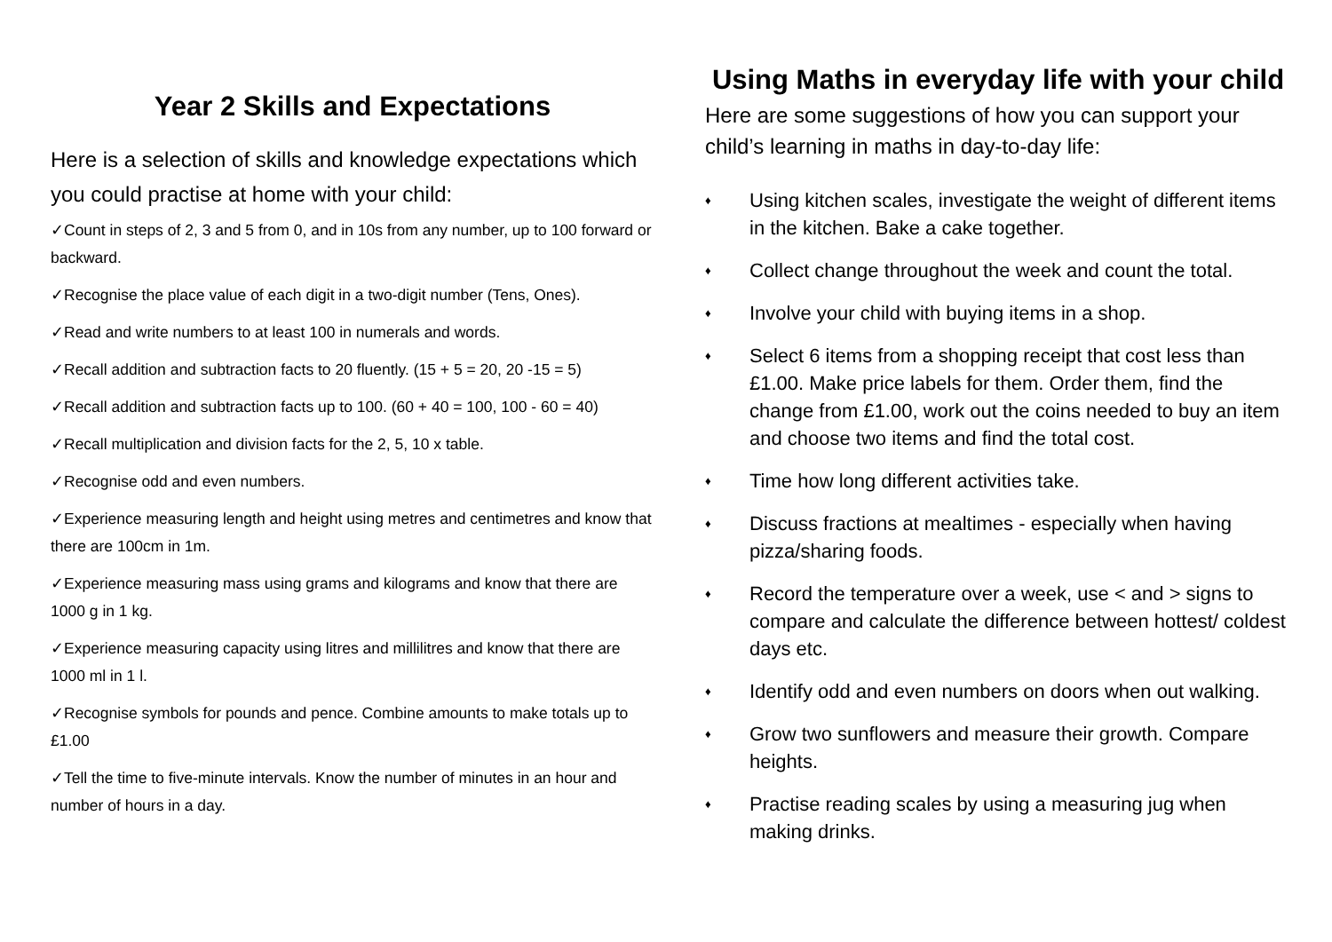Year 2 Skills and Expectations
Here is a selection of skills and knowledge expectations which you could practise at home with your child:
✓Count in steps of 2, 3 and 5 from 0, and in 10s from any number, up to 100 forward or backward.
✓Recognise the place value of each digit in a two-digit number (Tens, Ones).
✓Read and write numbers to at least 100 in numerals and words.
✓Recall addition and subtraction facts to 20 fluently. (15 + 5 = 20, 20 -15 = 5)
✓Recall addition and subtraction facts up to 100. (60 + 40 = 100, 100 - 60 = 40)
✓Recall multiplication and division facts for the 2, 5, 10 x table.
✓Recognise odd and even numbers.
✓Experience measuring length and height using metres and centimetres and know that there are 100cm in 1m.
✓Experience measuring mass using grams and kilograms and know that there are 1000 g in 1 kg.
✓Experience measuring capacity using litres and millilitres and know that there are 1000 ml in 1 l.
✓Recognise symbols for pounds and pence. Combine amounts to make totals up to £1.00
✓Tell the time to five-minute intervals. Know the number of minutes in an hour and number of hours in a day.
Using Maths in everyday life with your child
Here are some suggestions of how you can support your child’s learning in maths in day-to-day life:
♦ Using kitchen scales, investigate the weight of different items in the kitchen. Bake a cake together.
♦ Collect change throughout the week and count the total.
♦ Involve your child with buying items in a shop.
♦ Select 6 items from a shopping receipt that cost less than £1.00. Make price labels for them. Order them, find the change from £1.00, work out the coins needed to buy an item and choose two items and find the total cost.
♦ Time how long different activities take.
♦ Discuss fractions at mealtimes - especially when having pizza/sharing foods.
♦ Record the temperature over a week, use < and > signs to compare and calculate the difference between hottest/ coldest days etc.
♦ Identify odd and even numbers on doors when out walking.
♦ Grow two sunflowers and measure their growth. Compare heights.
♦ Practise reading scales by using a measuring jug when making drinks.